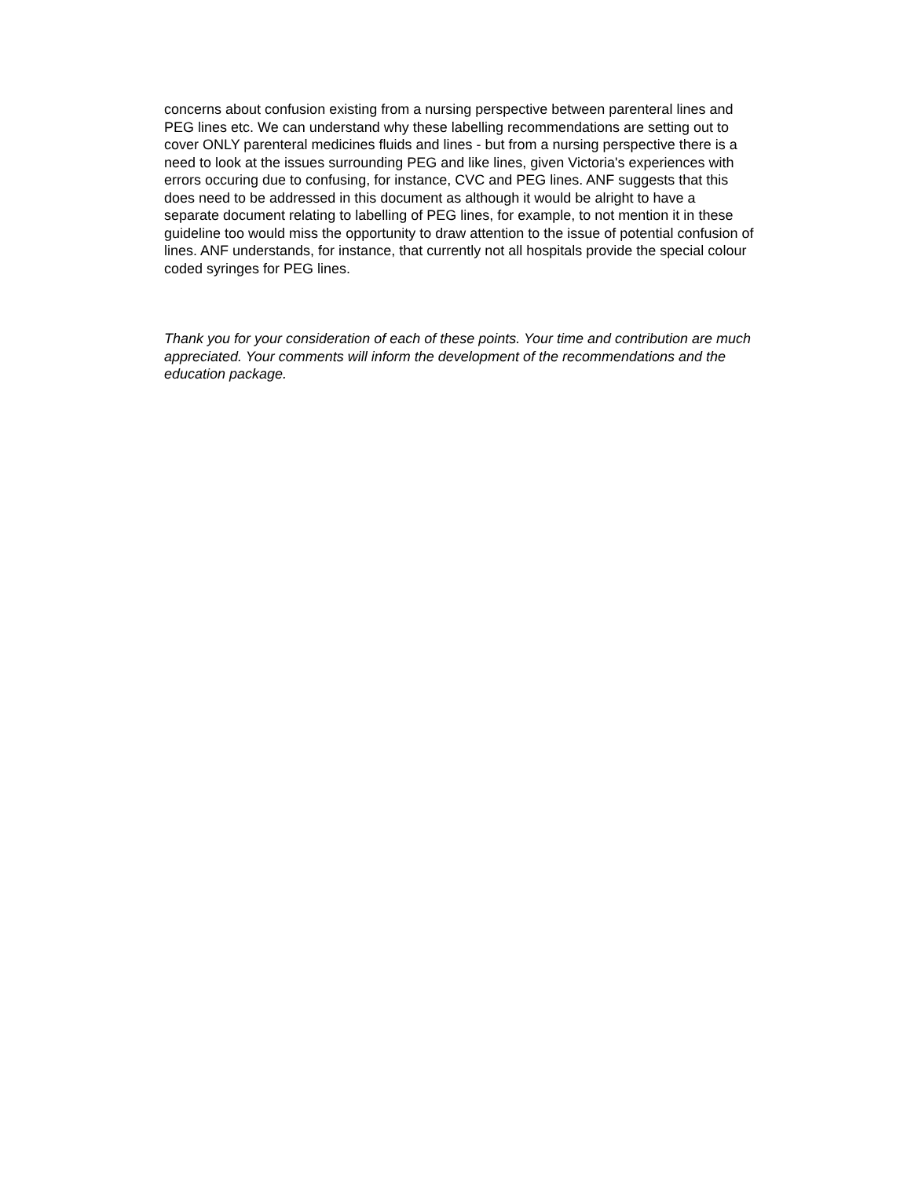concerns about confusion existing from a nursing perspective between parenteral lines and PEG lines etc. We can understand why these labelling recommendations are setting out to cover ONLY parenteral medicines fluids and lines - but from a nursing perspective there is a need to look at the issues surrounding PEG and like lines, given Victoria's experiences with errors occuring due to confusing, for instance, CVC and PEG lines. ANF suggests that this does need to be addressed in this document as although it would be alright to have a separate document relating to labelling of PEG lines, for example, to not mention it in these guideline too would miss the opportunity to draw attention to the issue of potential confusion of lines. ANF understands, for instance, that currently not all hospitals provide the special colour coded syringes for PEG lines.
Thank you for your consideration of each of these points. Your time and contribution are much appreciated. Your comments will inform the development of the recommendations and the education package.